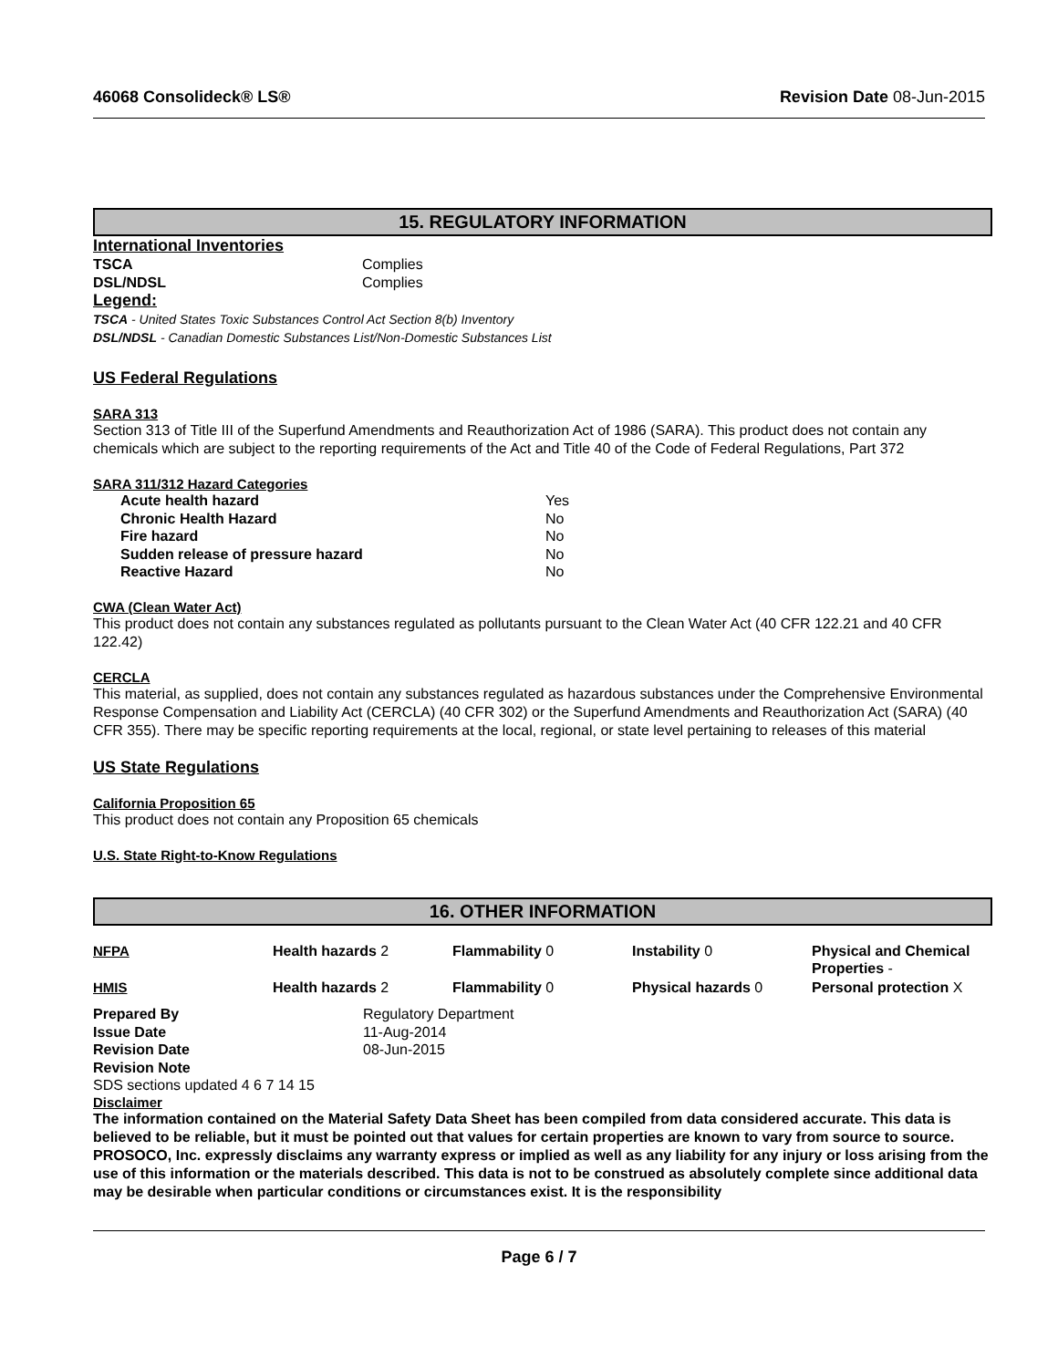46068 Consolideck® LS® Revision Date 08-Jun-2015
15. REGULATORY INFORMATION
International Inventories
| TSCA | Complies |
| DSL/NDSL | Complies |
Legend:
TSCA - United States Toxic Substances Control Act Section 8(b) Inventory
DSL/NDSL - Canadian Domestic Substances List/Non-Domestic Substances List
US Federal Regulations
SARA 313
Section 313 of Title III of the Superfund Amendments and Reauthorization Act of 1986 (SARA). This product does not contain any chemicals which are subject to the reporting requirements of the Act and Title 40 of the Code of Federal Regulations, Part 372
SARA 311/312 Hazard Categories
| Acute health hazard | Yes |
| Chronic Health Hazard | No |
| Fire hazard | No |
| Sudden release of pressure hazard | No |
| Reactive Hazard | No |
CWA (Clean Water Act)
This product does not contain any substances regulated as pollutants pursuant to the Clean Water Act (40 CFR 122.21 and 40 CFR 122.42)
CERCLA
This material, as supplied, does not contain any substances regulated as hazardous substances under the Comprehensive Environmental Response Compensation and Liability Act (CERCLA) (40 CFR 302) or the Superfund Amendments and Reauthorization Act (SARA) (40 CFR 355). There may be specific reporting requirements at the local, regional, or state level pertaining to releases of this material
US State Regulations
California Proposition 65
This product does not contain any Proposition 65 chemicals
U.S. State Right-to-Know Regulations
16. OTHER INFORMATION
| NFPA | Health hazards 2 | Flammability 0 | Instability 0 | Physical and Chemical Properties - |
| HMIS | Health hazards 2 | Flammability 0 | Physical hazards 0 | Personal protection X |
| Prepared By | Regulatory Department |
| Issue Date | 11-Aug-2014 |
| Revision Date | 08-Jun-2015 |
| Revision Note | |
SDS sections updated 4 6 7 14 15
Disclaimer
The information contained on the Material Safety Data Sheet has been compiled from data considered accurate. This data is believed to be reliable, but it must be pointed out that values for certain properties are known to vary from source to source. PROSOCO, Inc. expressly disclaims any warranty express or implied as well as any liability for any injury or loss arising from the use of this information or the materials described. This data is not to be construed as absolutely complete since additional data may be desirable when particular conditions or circumstances exist. It is the responsibility
Page 6 / 7